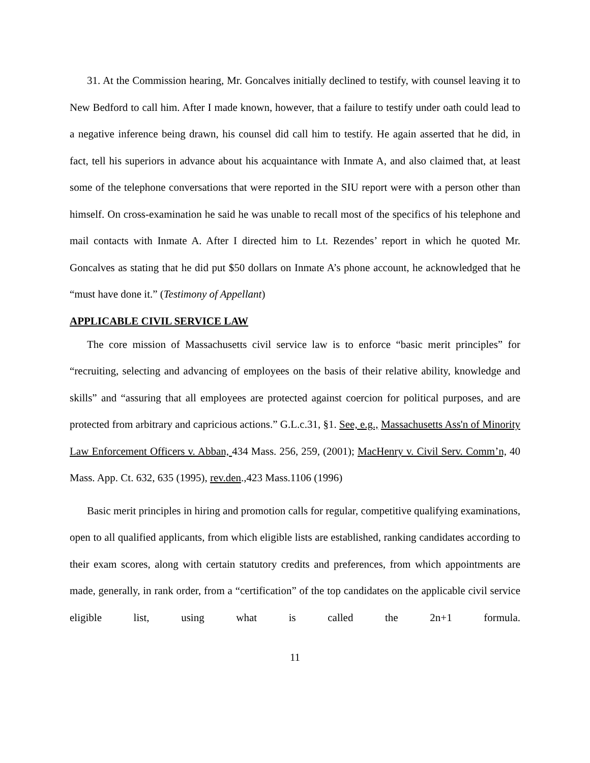31. At the Commission hearing, Mr. Goncalves initially declined to testify, with counsel leaving it to New Bedford to call him. After I made known, however, that a failure to testify under oath could lead to a negative inference being drawn, his counsel did call him to testify. He again asserted that he did, in fact, tell his superiors in advance about his acquaintance with Inmate A, and also claimed that, at least some of the telephone conversations that were reported in the SIU report were with a person other than himself. On cross-examination he said he was unable to recall most of the specifics of his telephone and mail contacts with Inmate A. After I directed him to Lt. Rezendes’ report in which he quoted Mr. Goncalves as stating that he did put $50 dollars on Inmate A’s phone account, he acknowledged that he “must have done it.” (Testimony of Appellant)
APPLICABLE CIVIL SERVICE LAW
The core mission of Massachusetts civil service law is to enforce “basic merit principles” for “recruiting, selecting and advancing of employees on the basis of their relative ability, knowledge and skills” and “assuring that all employees are protected against coercion for political purposes, and are protected from arbitrary and capricious actions.” G.L.c.31, §1. See, e.g., Massachusetts Ass'n of Minority Law Enforcement Officers v. Abban, 434 Mass. 256, 259, (2001); MacHenry v. Civil Serv. Comm’n, 40 Mass. App. Ct. 632, 635 (1995), rev.den.,423 Mass.1106 (1996)
Basic merit principles in hiring and promotion calls for regular, competitive qualifying examinations, open to all qualified applicants, from which eligible lists are established, ranking candidates according to their exam scores, along with certain statutory credits and preferences, from which appointments are made, generally, in rank order, from a “certification” of the top candidates on the applicable civil service eligible list, using what is called the 2n+1 formula.
11